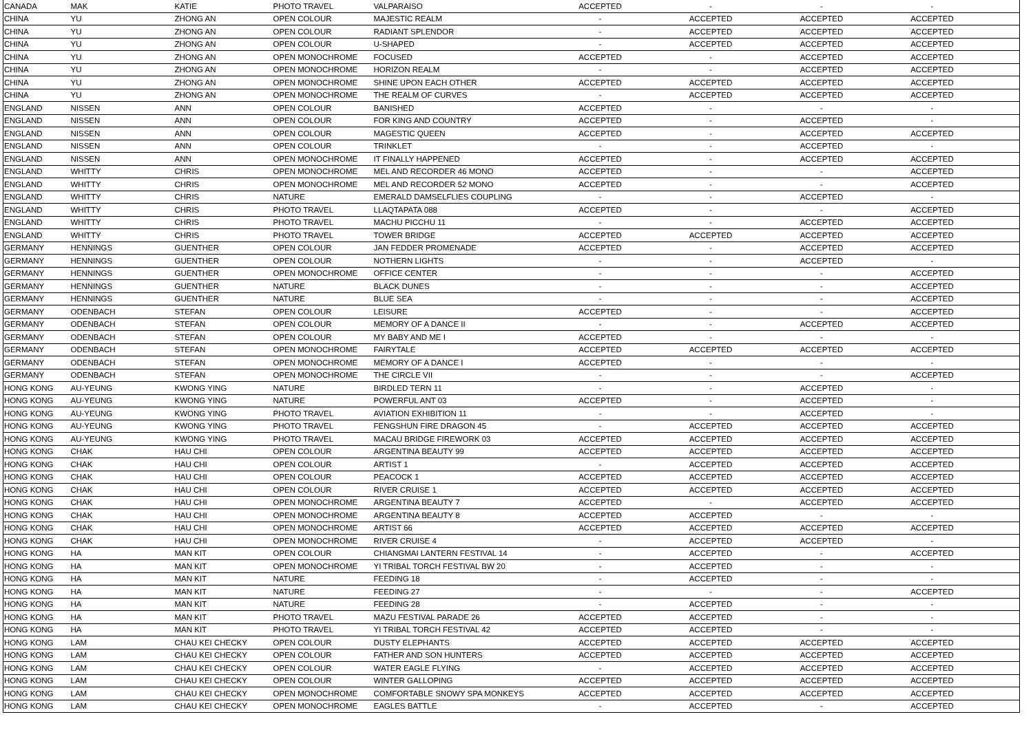| CANADA | MAK | KATIE | PHOTO TRAVEL | VALPARAISO | ACCEPTED | - | - | - | |
| CHINA | YU | ZHONG AN | OPEN COLOUR | MAJESTIC REALM | - | ACCEPTED | ACCEPTED | ACCEPTED | |
| CHINA | YU | ZHONG AN | OPEN COLOUR | RADIANT SPLENDOR | - | ACCEPTED | ACCEPTED | ACCEPTED | |
| CHINA | YU | ZHONG AN | OPEN COLOUR | U-SHAPED | - | ACCEPTED | ACCEPTED | ACCEPTED | |
| CHINA | YU | ZHONG AN | OPEN MONOCHROME | FOCUSED | ACCEPTED | - | ACCEPTED | ACCEPTED | |
| CHINA | YU | ZHONG AN | OPEN MONOCHROME | HORIZON REALM | - | - | ACCEPTED | ACCEPTED | |
| CHINA | YU | ZHONG AN | OPEN MONOCHROME | SHINE UPON EACH OTHER | ACCEPTED | ACCEPTED | ACCEPTED | ACCEPTED | |
| CHINA | YU | ZHONG AN | OPEN MONOCHROME | THE REALM OF CURVES | - | ACCEPTED | ACCEPTED | ACCEPTED | |
| ENGLAND | NISSEN | ANN | OPEN COLOUR | BANISHED | ACCEPTED | - | - | - | |
| ENGLAND | NISSEN | ANN | OPEN COLOUR | FOR KING AND COUNTRY | ACCEPTED | - | ACCEPTED | - | |
| ENGLAND | NISSEN | ANN | OPEN COLOUR | MAGESTIC QUEEN | ACCEPTED | - | ACCEPTED | ACCEPTED | |
| ENGLAND | NISSEN | ANN | OPEN COLOUR | TRINKLET | - | - | ACCEPTED | - | |
| ENGLAND | NISSEN | ANN | OPEN MONOCHROME | IT FINALLY HAPPENED | ACCEPTED | - | ACCEPTED | ACCEPTED | |
| ENGLAND | WHITTY | CHRIS | OPEN MONOCHROME | MEL AND RECORDER 46 MONO | ACCEPTED | - | - | ACCEPTED | |
| ENGLAND | WHITTY | CHRIS | OPEN MONOCHROME | MEL AND RECORDER 52 MONO | ACCEPTED | - | - | ACCEPTED | |
| ENGLAND | WHITTY | CHRIS | NATURE | EMERALD DAMSELFLIES COUPLING | - | - | ACCEPTED | - | |
| ENGLAND | WHITTY | CHRIS | PHOTO TRAVEL | LLAQTAPATA 088 | ACCEPTED | - | - | ACCEPTED | |
| ENGLAND | WHITTY | CHRIS | PHOTO TRAVEL | MACHU PICCHU 11 | - | - | ACCEPTED | ACCEPTED | |
| ENGLAND | WHITTY | CHRIS | PHOTO TRAVEL | TOWER BRIDGE | ACCEPTED | ACCEPTED | ACCEPTED | ACCEPTED | |
| GERMANY | HENNINGS | GUENTHER | OPEN COLOUR | JAN FEDDER PROMENADE | ACCEPTED | - | ACCEPTED | ACCEPTED | |
| GERMANY | HENNINGS | GUENTHER | OPEN COLOUR | NOTHERN LIGHTS | - | - | ACCEPTED | - | |
| GERMANY | HENNINGS | GUENTHER | OPEN MONOCHROME | OFFICE CENTER | - | - | - | ACCEPTED | |
| GERMANY | HENNINGS | GUENTHER | NATURE | BLACK DUNES | - | - | - | ACCEPTED | |
| GERMANY | HENNINGS | GUENTHER | NATURE | BLUE SEA | - | - | - | ACCEPTED | |
| GERMANY | ODENBACH | STEFAN | OPEN COLOUR | LEISURE | ACCEPTED | - | - | ACCEPTED | |
| GERMANY | ODENBACH | STEFAN | OPEN COLOUR | MEMORY OF A DANCE II | - | - | ACCEPTED | ACCEPTED | |
| GERMANY | ODENBACH | STEFAN | OPEN COLOUR | MY BABY AND ME I | ACCEPTED | - | - | - | |
| GERMANY | ODENBACH | STEFAN | OPEN MONOCHROME | FAIRYTALE | ACCEPTED | ACCEPTED | ACCEPTED | ACCEPTED | |
| GERMANY | ODENBACH | STEFAN | OPEN MONOCHROME | MEMORY OF A DANCE I | ACCEPTED | - | - | - | |
| GERMANY | ODENBACH | STEFAN | OPEN MONOCHROME | THE CIRCLE VII | - | - | - | ACCEPTED | |
| HONG KONG | AU-YEUNG | KWONG YING | NATURE | BIRDLED TERN 11 | - | - | ACCEPTED | - | |
| HONG KONG | AU-YEUNG | KWONG YING | NATURE | POWERFUL ANT 03 | ACCEPTED | - | ACCEPTED | - | |
| HONG KONG | AU-YEUNG | KWONG YING | PHOTO TRAVEL | AVIATION EXHIBITION 11 | - | - | ACCEPTED | - | |
| HONG KONG | AU-YEUNG | KWONG YING | PHOTO TRAVEL | FENGSHUN FIRE DRAGON 45 | - | ACCEPTED | ACCEPTED | ACCEPTED | |
| HONG KONG | AU-YEUNG | KWONG YING | PHOTO TRAVEL | MACAU BRIDGE FIREWORK 03 | ACCEPTED | ACCEPTED | ACCEPTED | ACCEPTED | |
| HONG KONG | CHAK | HAU CHI | OPEN COLOUR | ARGENTINA BEAUTY 99 | ACCEPTED | ACCEPTED | ACCEPTED | ACCEPTED | |
| HONG KONG | CHAK | HAU CHI | OPEN COLOUR | ARTIST 1 | - | ACCEPTED | ACCEPTED | ACCEPTED | |
| HONG KONG | CHAK | HAU CHI | OPEN COLOUR | PEACOCK 1 | ACCEPTED | ACCEPTED | ACCEPTED | ACCEPTED | |
| HONG KONG | CHAK | HAU CHI | OPEN COLOUR | RIVER CRUISE 1 | ACCEPTED | ACCEPTED | ACCEPTED | ACCEPTED | |
| HONG KONG | CHAK | HAU CHI | OPEN MONOCHROME | ARGENTINA BEAUTY 7 | ACCEPTED | - | ACCEPTED | ACCEPTED | |
| HONG KONG | CHAK | HAU CHI | OPEN MONOCHROME | ARGENTINA BEAUTY 8 | ACCEPTED | ACCEPTED | - | - | |
| HONG KONG | CHAK | HAU CHI | OPEN MONOCHROME | ARTIST 66 | ACCEPTED | ACCEPTED | ACCEPTED | ACCEPTED | |
| HONG KONG | CHAK | HAU CHI | OPEN MONOCHROME | RIVER CRUISE 4 | - | ACCEPTED | ACCEPTED | - | |
| HONG KONG | HA | MAN KIT | OPEN COLOUR | CHIANGMAI LANTERN FESTIVAL 14 | - | ACCEPTED | - | ACCEPTED | |
| HONG KONG | HA | MAN KIT | OPEN MONOCHROME | YI TRIBAL TORCH FESTIVAL BW 20 | - | ACCEPTED | - | - | |
| HONG KONG | HA | MAN KIT | NATURE | FEEDING 18 | - | ACCEPTED | - | - | |
| HONG KONG | HA | MAN KIT | NATURE | FEEDING 27 | - | - | - | ACCEPTED | |
| HONG KONG | HA | MAN KIT | NATURE | FEEDING 28 | - | ACCEPTED | - | - | |
| HONG KONG | HA | MAN KIT | PHOTO TRAVEL | MAZU FESTIVAL PARADE 26 | ACCEPTED | ACCEPTED | - | - | |
| HONG KONG | HA | MAN KIT | PHOTO TRAVEL | YI TRIBAL TORCH FESTIVAL 42 | ACCEPTED | ACCEPTED | - | - | |
| HONG KONG | LAM | CHAU KEI CHECKY | OPEN COLOUR | DUSTY ELEPHANTS | ACCEPTED | ACCEPTED | ACCEPTED | ACCEPTED | |
| HONG KONG | LAM | CHAU KEI CHECKY | OPEN COLOUR | FATHER AND SON HUNTERS | ACCEPTED | ACCEPTED | ACCEPTED | ACCEPTED | |
| HONG KONG | LAM | CHAU KEI CHECKY | OPEN COLOUR | WATER EAGLE FLYING | - | ACCEPTED | ACCEPTED | ACCEPTED | |
| HONG KONG | LAM | CHAU KEI CHECKY | OPEN COLOUR | WINTER GALLOPING | ACCEPTED | ACCEPTED | ACCEPTED | ACCEPTED | |
| HONG KONG | LAM | CHAU KEI CHECKY | OPEN MONOCHROME | COMFORTABLE SNOWY SPA MONKEYS | ACCEPTED | ACCEPTED | ACCEPTED | ACCEPTED | |
| HONG KONG | LAM | CHAU KEI CHECKY | OPEN MONOCHROME | EAGLES BATTLE | - | ACCEPTED | - | ACCEPTED | |